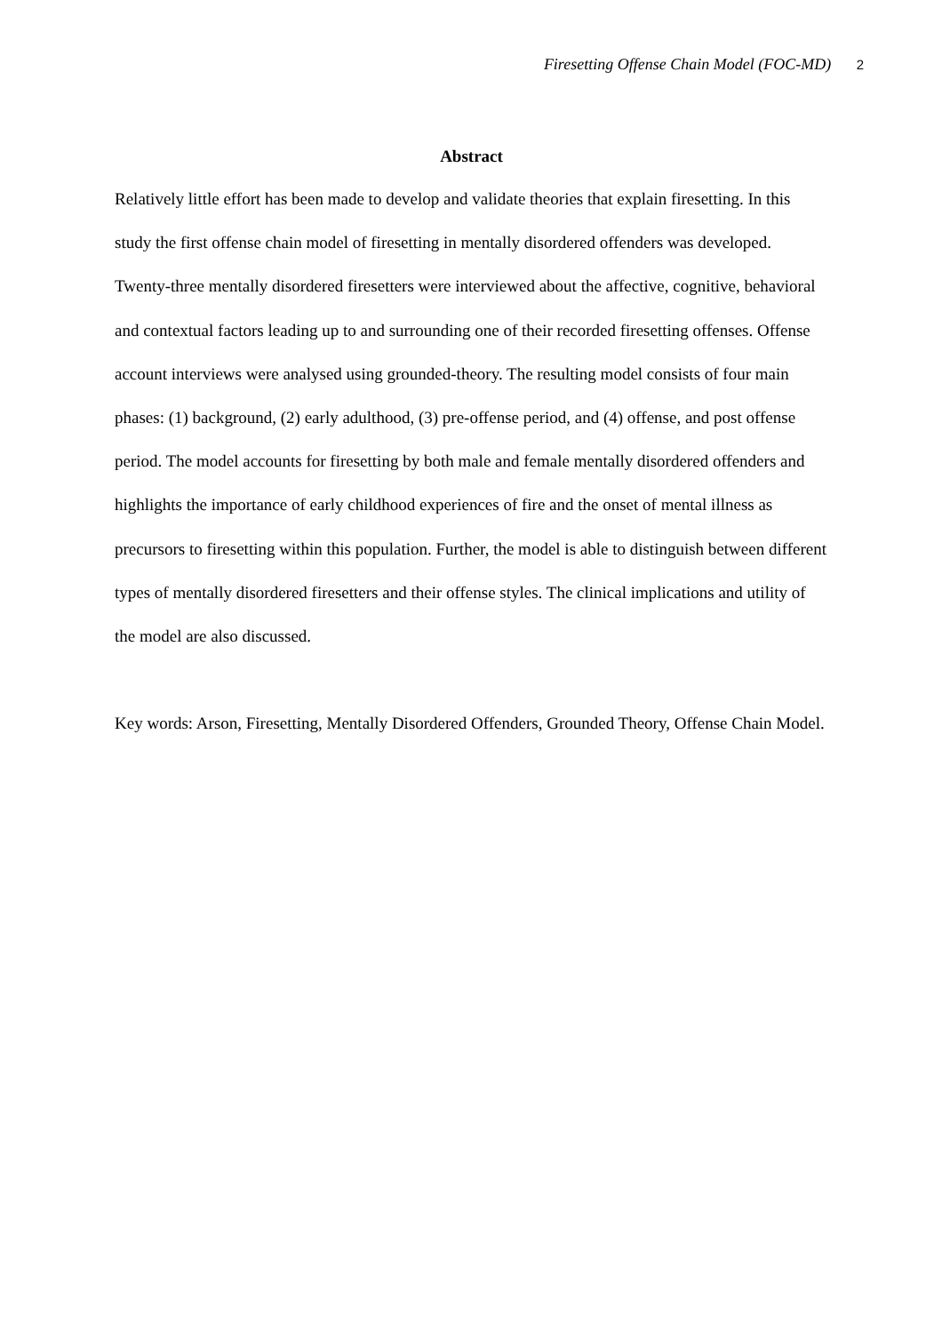Firesetting Offense Chain Model (FOC-MD) 2
Abstract
Relatively little effort has been made to develop and validate theories that explain firesetting. In this study the first offense chain model of firesetting in mentally disordered offenders was developed. Twenty-three mentally disordered firesetters were interviewed about the affective, cognitive, behavioral and contextual factors leading up to and surrounding one of their recorded firesetting offenses. Offense account interviews were analysed using grounded-theory. The resulting model consists of four main phases: (1) background, (2) early adulthood, (3) pre-offense period, and (4) offense, and post offense period. The model accounts for firesetting by both male and female mentally disordered offenders and highlights the importance of early childhood experiences of fire and the onset of mental illness as precursors to firesetting within this population. Further, the model is able to distinguish between different types of mentally disordered firesetters and their offense styles. The clinical implications and utility of the model are also discussed.
Key words: Arson, Firesetting, Mentally Disordered Offenders, Grounded Theory, Offense Chain Model.